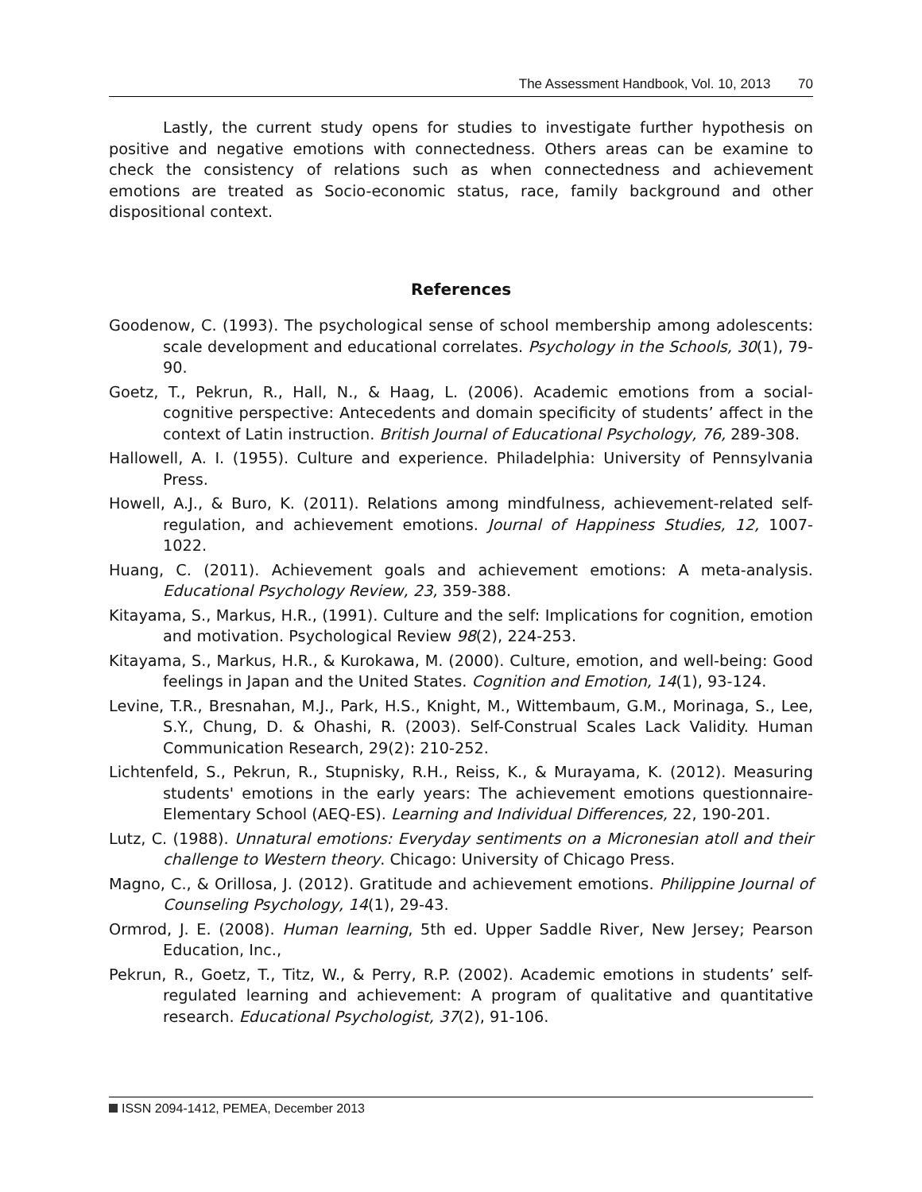The Assessment Handbook, Vol. 10, 2013 70
Lastly, the current study opens for studies to investigate further hypothesis on positive and negative emotions with connectedness. Others areas can be examine to check the consistency of relations such as when connectedness and achievement emotions are treated as Socio-economic status, race, family background and other dispositional context.
References
Goodenow, C. (1993). The psychological sense of school membership among adolescents: scale development and educational correlates. Psychology in the Schools, 30(1), 79-90.
Goetz, T., Pekrun, R., Hall, N., & Haag, L. (2006). Academic emotions from a social-cognitive perspective: Antecedents and domain specificity of students’ affect in the context of Latin instruction. British Journal of Educational Psychology, 76, 289-308.
Hallowell, A. I. (1955). Culture and experience. Philadelphia: University of Pennsylvania Press.
Howell, A.J., & Buro, K. (2011). Relations among mindfulness, achievement-related self-regulation, and achievement emotions. Journal of Happiness Studies, 12, 1007-1022.
Huang, C. (2011). Achievement goals and achievement emotions: A meta-analysis. Educational Psychology Review, 23, 359-388.
Kitayama, S., Markus, H.R., (1991). Culture and the self: Implications for cognition, emotion and motivation. Psychological Review 98(2), 224-253.
Kitayama, S., Markus, H.R., & Kurokawa, M. (2000). Culture, emotion, and well-being: Good feelings in Japan and the United States. Cognition and Emotion, 14(1), 93-124.
Levine, T.R., Bresnahan, M.J., Park, H.S., Knight, M., Wittembaum, G.M., Morinaga, S., Lee, S.Y., Chung, D. & Ohashi, R. (2003). Self-Construal Scales Lack Validity. Human Communication Research, 29(2): 210-252.
Lichtenfeld, S., Pekrun, R., Stupnisky, R.H., Reiss, K., & Murayama, K. (2012). Measuring students' emotions in the early years: The achievement emotions questionnaire-Elementary School (AEQ-ES). Learning and Individual Differences, 22, 190-201.
Lutz, C. (1988). Unnatural emotions: Everyday sentiments on a Micronesian atoll and their challenge to Western theory. Chicago: University of Chicago Press.
Magno, C., & Orillosa, J. (2012). Gratitude and achievement emotions. Philippine Journal of Counseling Psychology, 14(1), 29-43.
Ormrod, J. E. (2008). Human learning, 5th ed. Upper Saddle River, New Jersey; Pearson Education, Inc.,
Pekrun, R., Goetz, T., Titz, W., & Perry, R.P. (2002). Academic emotions in students’ self-regulated learning and achievement: A program of qualitative and quantitative research. Educational Psychologist, 37(2), 91-106.
ISSN 2094-1412, PEMEA, December 2013